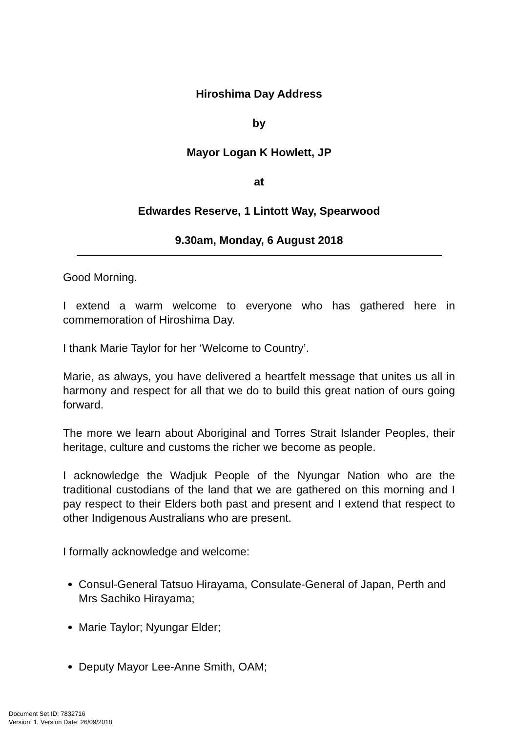Hiroshima Day Address
by
Mayor Logan K Howlett, JP
at
Edwardes Reserve, 1 Lintott Way, Spearwood
9.30am, Monday, 6 August 2018
Good Morning.
I extend a warm welcome to everyone who has gathered here in commemoration of Hiroshima Day.
I thank Marie Taylor for her ‘Welcome to Country’.
Marie, as always, you have delivered a heartfelt message that unites us all in harmony and respect for all that we do to build this great nation of ours going forward.
The more we learn about Aboriginal and Torres Strait Islander Peoples, their heritage, culture and customs the richer we become as people.
I acknowledge the Wadjuk People of the Nyungar Nation who are the traditional custodians of the land that we are gathered on this morning and I pay respect to their Elders both past and present and I extend that respect to other Indigenous Australians who are present.
I formally acknowledge and welcome:
Consul-General Tatsuo Hirayama, Consulate-General of Japan, Perth and Mrs Sachiko Hirayama;
Marie Taylor; Nyungar Elder;
Deputy Mayor Lee-Anne Smith, OAM;
Document Set ID: 7832716
Version: 1, Version Date: 26/09/2018